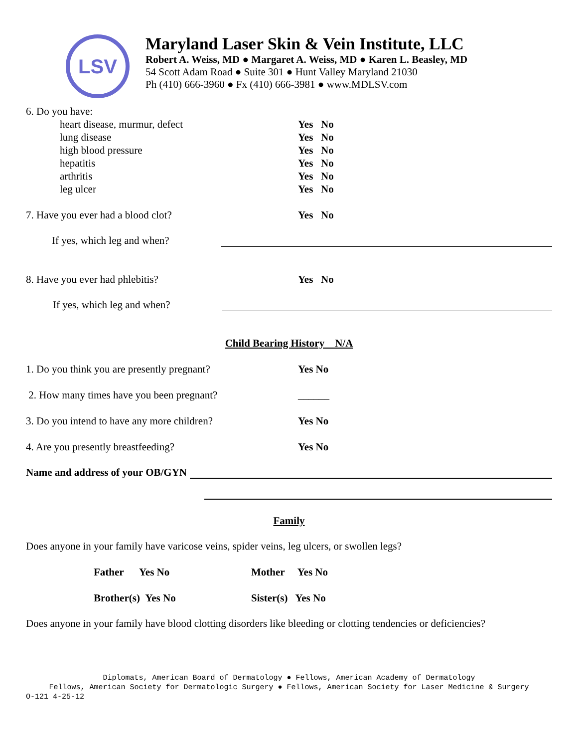LSV
Maryland Laser Skin & Vein Institute, LLC
Robert A. Weiss, MD ● Margaret A. Weiss, MD ● Karen L. Beasley, MD
54 Scott Adam Road ● Suite 301 ● Hunt Valley Maryland 21030
Ph (410) 666-3960 ● Fx (410) 666-3981 ● www.MDLSV.com
6. Do you have:
heart disease, murmur, defect Yes No
lung disease Yes No
high blood pressure Yes No
hepatitis Yes No
arthritis Yes No
leg ulcer Yes No
7. Have you ever had a blood clot? Yes No
If yes, which leg and when?
8. Have you ever had phlebitis? Yes No
If yes, which leg and when?
Child Bearing History N/A
1. Do you think you are presently pregnant? Yes No
2. How many times have you been pregnant? ______
3. Do you intend to have any more children? Yes No
4. Are you presently breastfeeding? Yes No
Name and address of your OB/GYN
Family
Does anyone in your family have varicose veins, spider veins, leg ulcers, or swollen legs?
Father Yes No Mother Yes No
Brother(s) Yes No Sister(s) Yes No
Does anyone in your family have blood clotting disorders like bleeding or clotting tendencies or deficiencies?
Diplomats, American Board of Dermatology ● Fellows, American Academy of Dermatology
Fellows, American Society for Dermatologic Surgery ● Fellows, American Society for Laser Medicine & Surgery
O-121 4-25-12